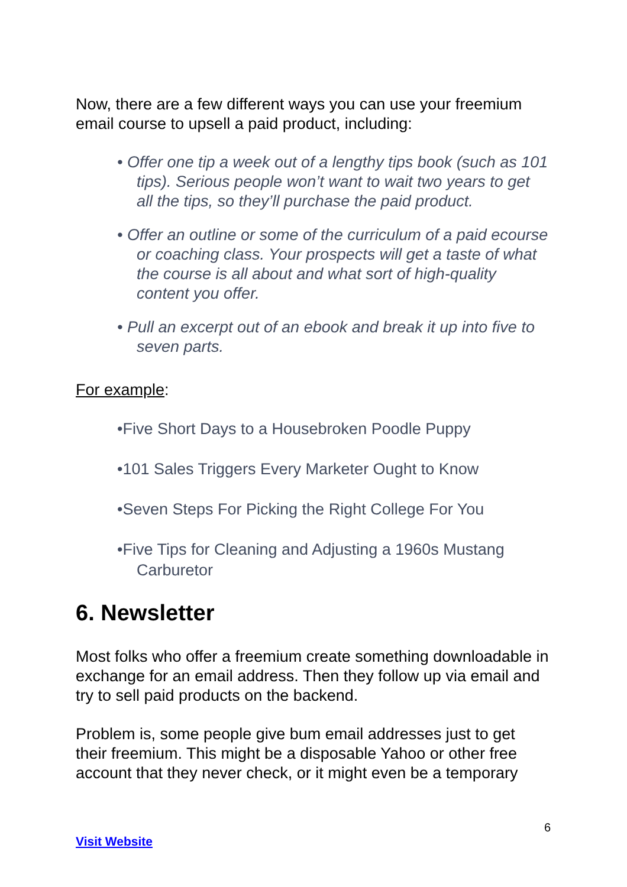Now, there are a few different ways you can use your freemium email course to upsell a paid product, including:
• Offer one tip a week out of a lengthy tips book (such as 101 tips). Serious people won’t want to wait two years to get all the tips, so they’ll purchase the paid product.
• Offer an outline or some of the curriculum of a paid ecourse or coaching class. Your prospects will get a taste of what the course is all about and what sort of high-quality content you offer.
• Pull an excerpt out of an ebook and break it up into five to seven parts.
For example:
•Five Short Days to a Housebroken Poodle Puppy
•101 Sales Triggers Every Marketer Ought to Know
•Seven Steps For Picking the Right College For You
•Five Tips for Cleaning and Adjusting a 1960s Mustang Carburetor
6. Newsletter
Most folks who offer a freemium create something downloadable in exchange for an email address. Then they follow up via email and try to sell paid products on the backend.
Problem is, some people give bum email addresses just to get their freemium. This might be a disposable Yahoo or other free account that they never check, or it might even be a temporary
6
Visit Website